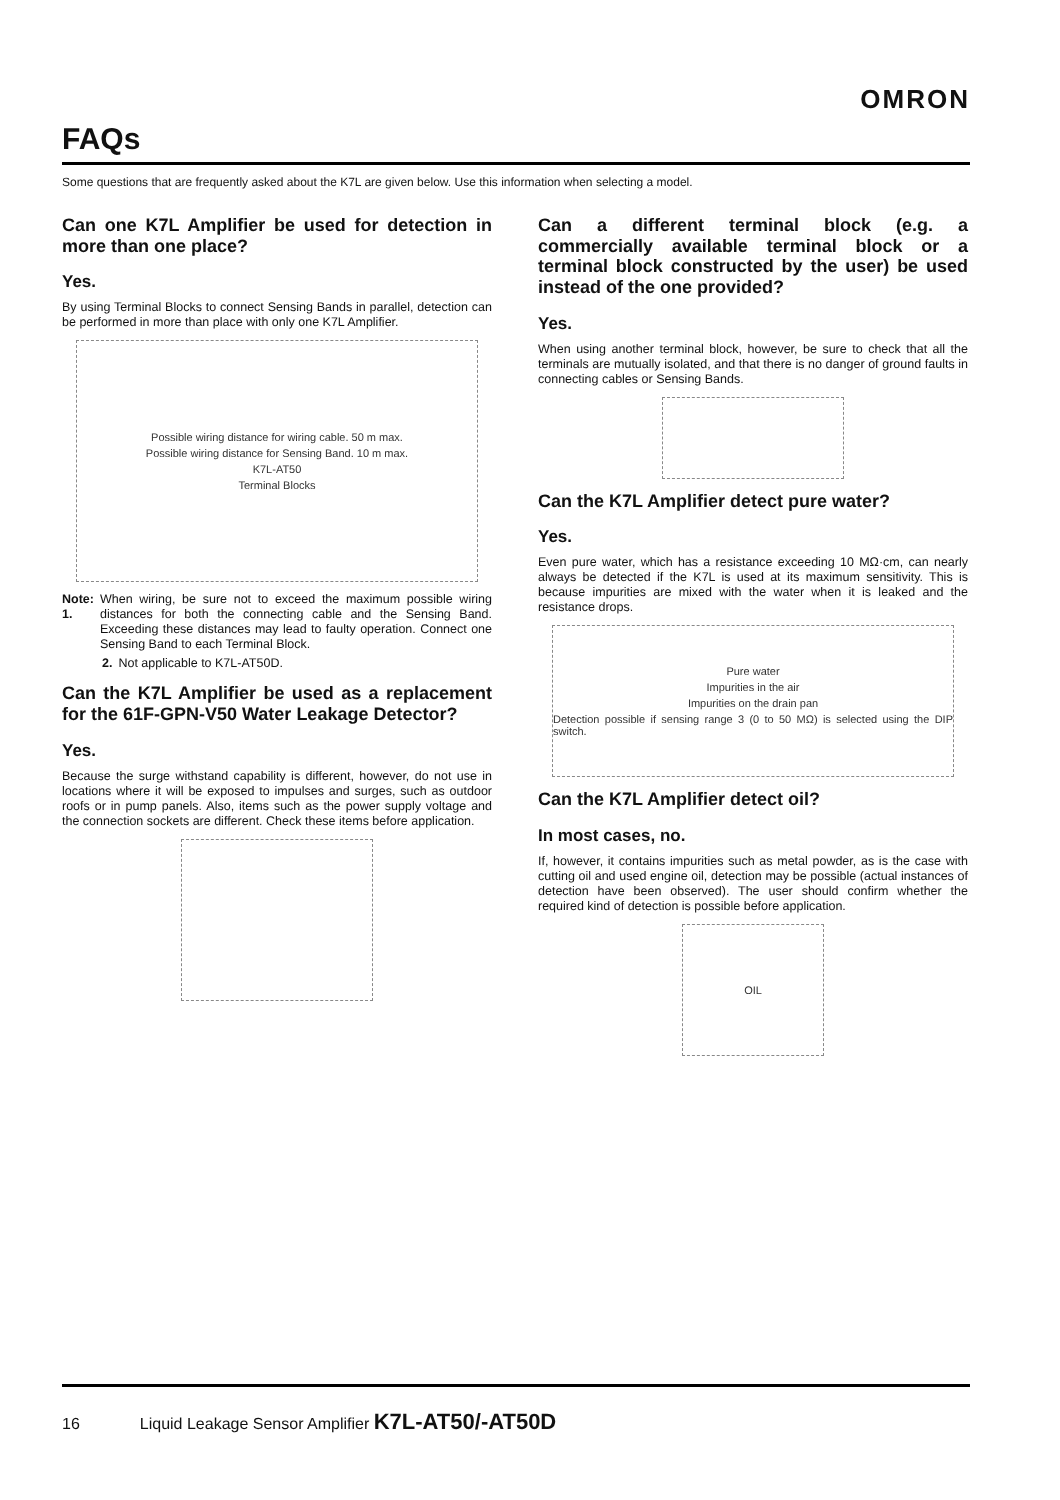OMRON
FAQs
Some questions that are frequently asked about the K7L are given below. Use this information when selecting a model.
Can one K7L Amplifier be used for detection in more than one place?
Yes.
By using Terminal Blocks to connect Sensing Bands in parallel, detection can be performed in more than place with only one K7L Amplifier.
Possible wiring distance for wiring cable. 50 m max.
Possible wiring distance for Sensing Band. 10 m max.
K7L-AT50
Terminal Blocks
Note: 1. When wiring, be sure not to exceed the maximum possible wiring distances for both the connecting cable and the Sensing Band. Exceeding these distances may lead to faulty operation. Connect one Sensing Band to each Terminal Block.
2. Not applicable to K7L-AT50D.
Can the K7L Amplifier be used as a replacement for the 61F-GPN-V50 Water Leakage Detector?
Yes.
Because the surge withstand capability is different, however, do not use in locations where it will be exposed to impulses and surges, such as outdoor roofs or in pump panels. Also, items such as the power supply voltage and the connection sockets are different. Check these items before application.
Can a different terminal block (e.g. a commercially available terminal block or a terminal block constructed by the user) be used instead of the one provided?
Yes.
When using another terminal block, however, be sure to check that all the terminals are mutually isolated, and that there is no danger of ground faults in connecting cables or Sensing Bands.
Can the K7L Amplifier detect pure water?
Yes.
Even pure water, which has a resistance exceeding 10 MΩ·cm, can nearly always be detected if the K7L is used at its maximum sensitivity. This is because impurities are mixed with the water when it is leaked and the resistance drops.
Pure water
Impurities in the air
Impurities on the drain pan
Detection possible if sensing range 3 (0 to 50 MΩ) is selected using the DIP switch.
Can the K7L Amplifier detect oil?
In most cases, no.
If, however, it contains impurities such as metal powder, as is the case with cutting oil and used engine oil, detection may be possible (actual instances of detection have been observed). The user should confirm whether the required kind of detection is possible before application.
OIL
16 Liquid Leakage Sensor Amplifier K7L-AT50/-AT50D